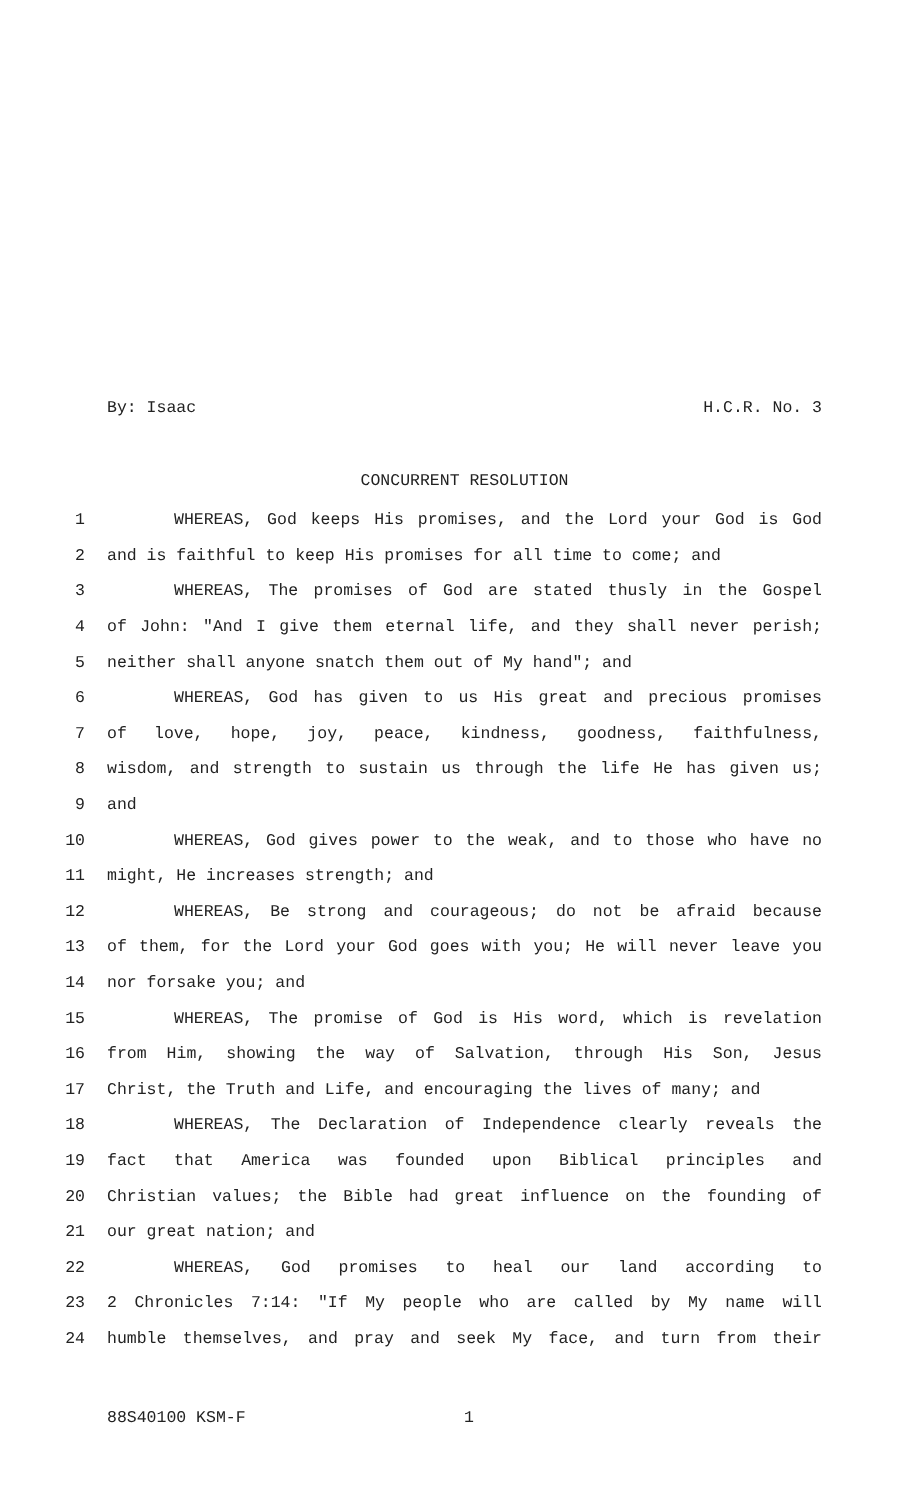By: Isaac H.C.R. No. 3
CONCURRENT RESOLUTION
1 WHEREAS, God keeps His promises, and the Lord your God is God
2 and is faithful to keep His promises for all time to come; and
3 WHEREAS, The promises of God are stated thusly in the Gospel
4 of John: "And I give them eternal life, and they shall never perish;
5 neither shall anyone snatch them out of My hand"; and
6 WHEREAS, God has given to us His great and precious promises
7 of love, hope, joy, peace, kindness, goodness, faithfulness,
8 wisdom, and strength to sustain us through the life He has given us;
9 and
10 WHEREAS, God gives power to the weak, and to those who have no
11 might, He increases strength; and
12 WHEREAS, Be strong and courageous; do not be afraid because
13 of them, for the Lord your God goes with you; He will never leave you
14 nor forsake you; and
15 WHEREAS, The promise of God is His word, which is revelation
16 from Him, showing the way of Salvation, through His Son, Jesus
17 Christ, the Truth and Life, and encouraging the lives of many; and
18 WHEREAS, The Declaration of Independence clearly reveals the
19 fact that America was founded upon Biblical principles and
20 Christian values; the Bible had great influence on the founding of
21 our great nation; and
22 WHEREAS, God promises to heal our land according to
23 2 Chronicles 7:14: "If My people who are called by My name will
24 humble themselves, and pray and seek My face, and turn from their
88S40100 KSM-F 1